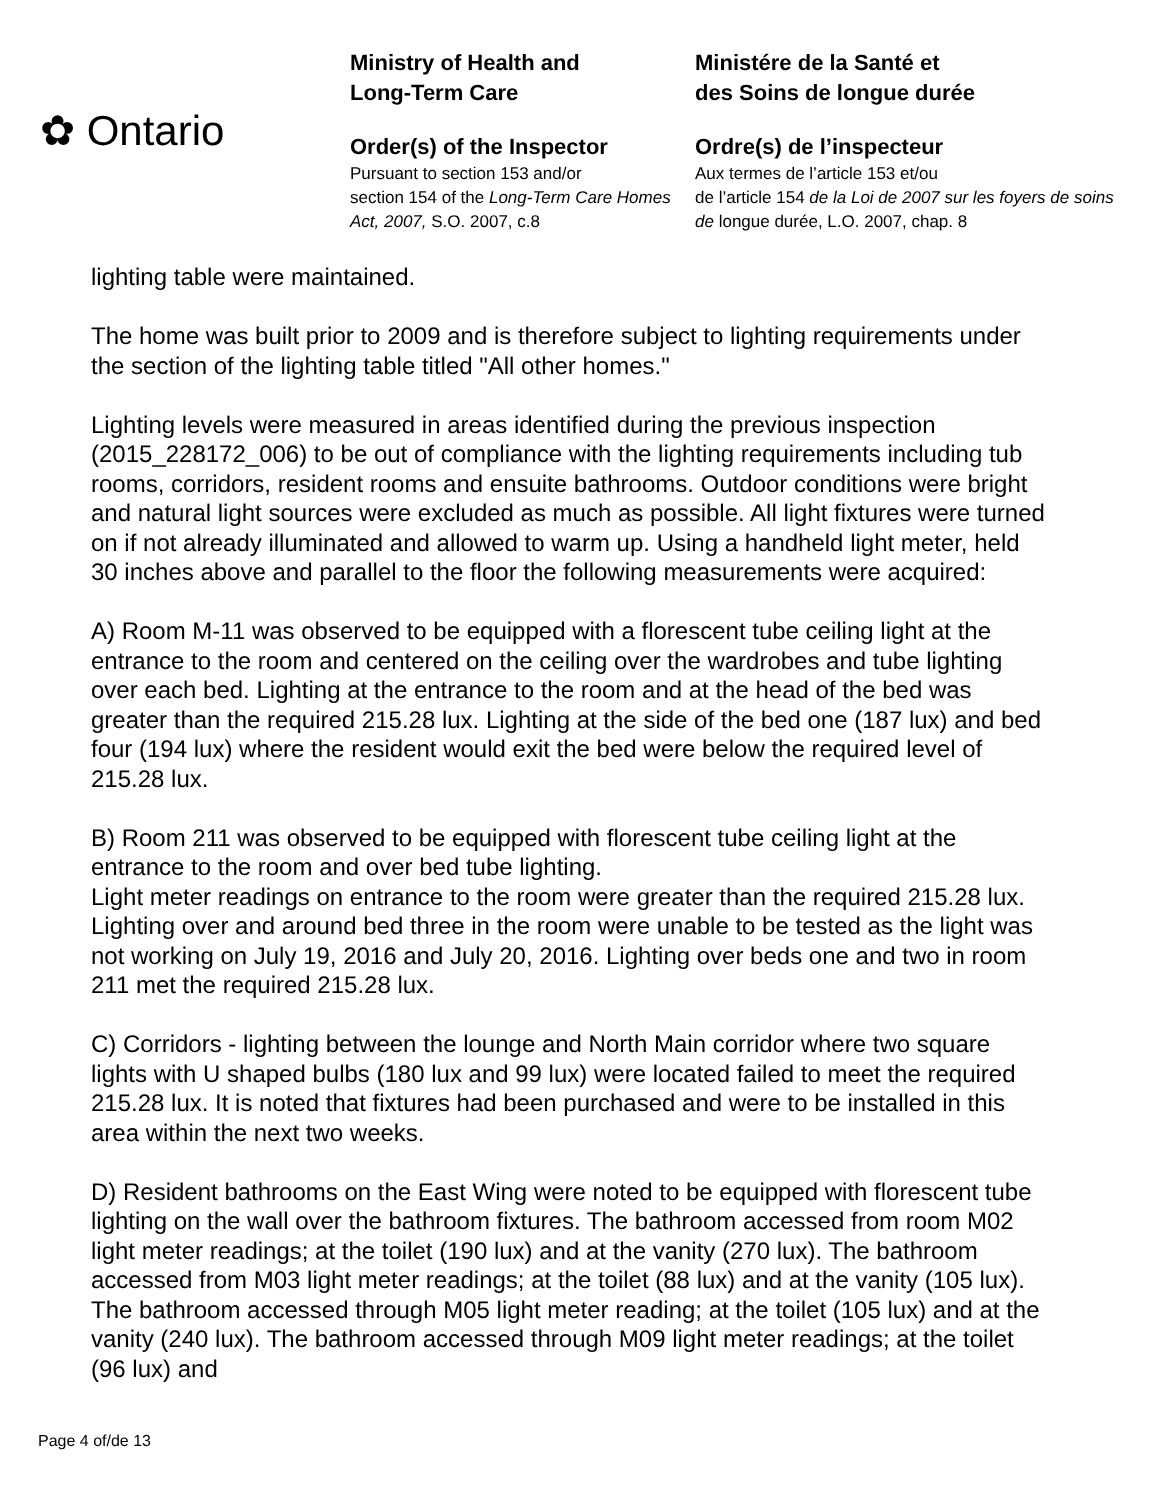✿ Ontario
Ministry of Health and
Long-Term Care
Order(s) of the Inspector
Pursuant to section 153 and/or
section 154 of the Long-Term Care Homes Act, 2007, S.O. 2007, c.8
Ministére de la Santé et
des Soins de longue durée
Ordre(s) de l’inspecteur
Aux termes de l’article 153 et/ou
de l’article 154 de la Loi de 2007 sur les foyers de soins de longue durée, L.O. 2007, chap. 8
lighting table were maintained.
The home was built prior to 2009 and is therefore subject to lighting requirements under the section of the lighting table titled "All other homes."
Lighting levels were measured in areas identified during the previous inspection (2015_228172_006) to be out of compliance with the lighting requirements including tub rooms, corridors, resident rooms and ensuite bathrooms. Outdoor conditions were bright and natural light sources were excluded as much as possible. All light fixtures were turned on if not already illuminated and allowed to warm up. Using a handheld light meter, held 30 inches above and parallel to the floor the following measurements were acquired:
A) Room M-11 was observed to be equipped with a florescent tube ceiling light at the entrance to the room and centered on the ceiling over the wardrobes and tube lighting over each bed. Lighting at the entrance to the room and at the head of the bed was greater than the required 215.28 lux. Lighting at the side of the bed one (187 lux) and bed four (194 lux) where the resident would exit the bed were below the required level of 215.28 lux.
B) Room 211 was observed to be equipped with florescent tube ceiling light at the entrance to the room and over bed tube lighting.
Light meter readings on entrance to the room were greater than the required 215.28 lux. Lighting over and around bed three in the room were unable to be tested as the light was not working on July 19, 2016 and July 20, 2016. Lighting over beds one and two in room 211 met the required 215.28 lux.
C) Corridors - lighting between the lounge and North Main corridor where two square lights with U shaped bulbs (180 lux and 99 lux) were located failed to meet the required 215.28 lux. It is noted that fixtures had been purchased and were to be installed in this area within the next two weeks.
D) Resident bathrooms on the East Wing were noted to be equipped with florescent tube lighting on the wall over the bathroom fixtures. The bathroom accessed from room M02 light meter readings; at the toilet (190 lux) and at the vanity (270 lux). The bathroom accessed from M03 light meter readings; at the toilet (88 lux) and at the vanity (105 lux). The bathroom accessed through M05 light meter reading; at the toilet (105 lux) and at the vanity (240 lux). The bathroom accessed through M09 light meter readings; at the toilet (96 lux) and
Page 4 of/de 13